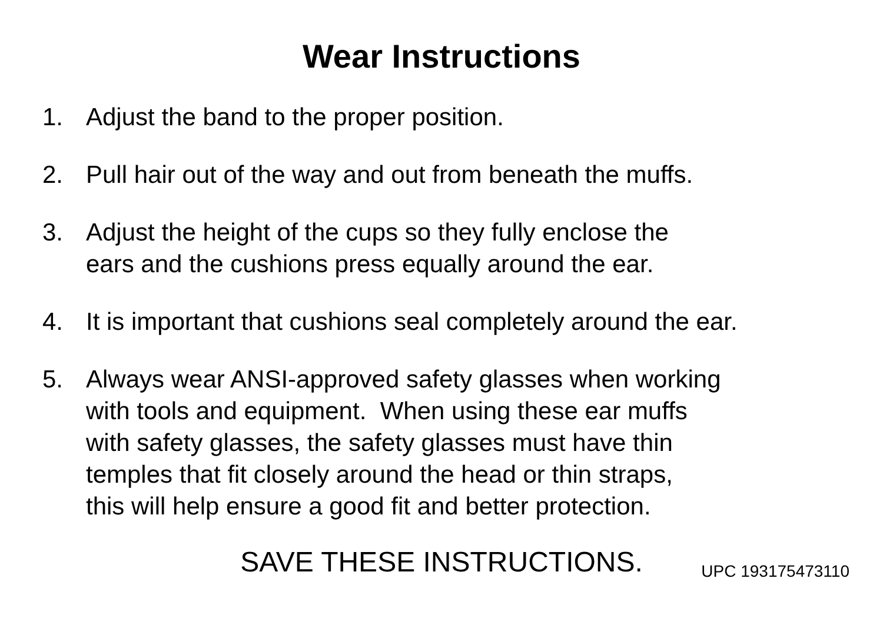Wear Instructions
1. Adjust the band to the proper position.
2. Pull hair out of the way and out from beneath the muffs.
3. Adjust the height of the cups so they fully enclose the
ears and the cushions press equally around the ear.
4. It is important that cushions seal completely around the ear.
5. Always wear ANSI-approved safety glasses when working
with tools and equipment. When using these ear muffs
with safety glasses, the safety glasses must have thin
temples that fit closely around the head or thin straps,
this will help ensure a good fit and better protection.
SAVE THESE INSTRUCTIONS.
UPC 193175473110